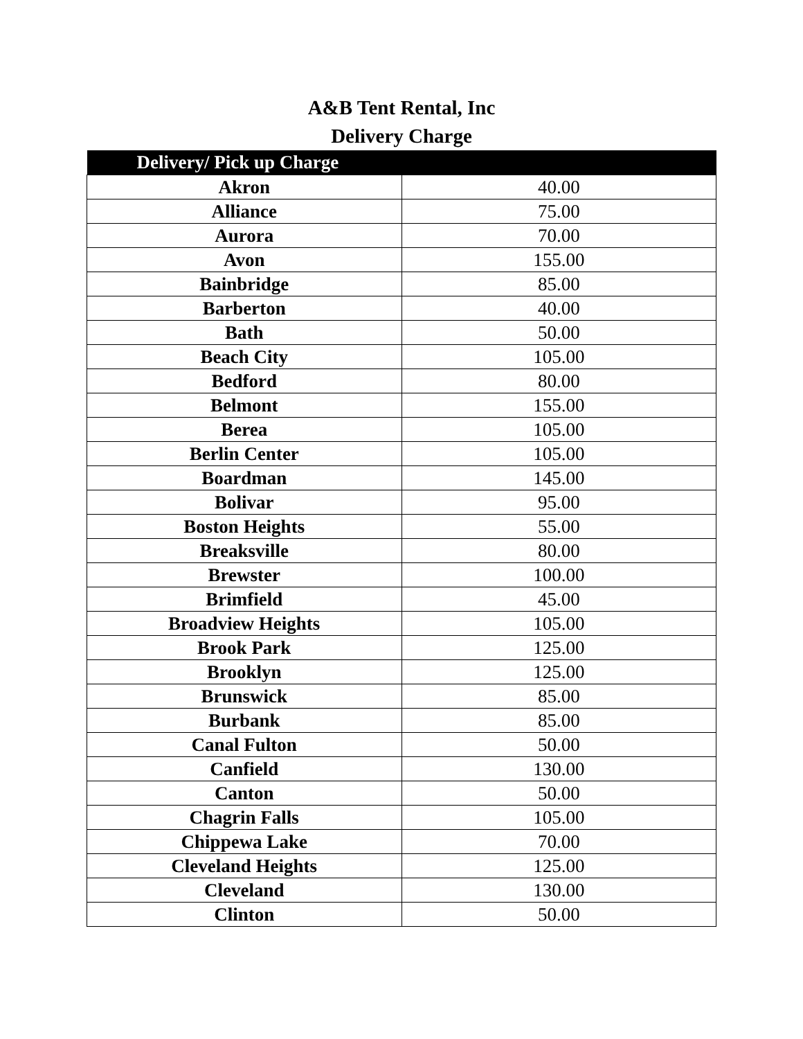A&B Tent Rental, Inc
Delivery Charge
| Delivery/ Pick up Charge | |
| --- | --- |
| Akron | 40.00 |
| Alliance | 75.00 |
| Aurora | 70.00 |
| Avon | 155.00 |
| Bainbridge | 85.00 |
| Barberton | 40.00 |
| Bath | 50.00 |
| Beach City | 105.00 |
| Bedford | 80.00 |
| Belmont | 155.00 |
| Berea | 105.00 |
| Berlin Center | 105.00 |
| Boardman | 145.00 |
| Bolivar | 95.00 |
| Boston Heights | 55.00 |
| Breaksville | 80.00 |
| Brewster | 100.00 |
| Brimfield | 45.00 |
| Broadview Heights | 105.00 |
| Brook Park | 125.00 |
| Brooklyn | 125.00 |
| Brunswick | 85.00 |
| Burbank | 85.00 |
| Canal Fulton | 50.00 |
| Canfield | 130.00 |
| Canton | 50.00 |
| Chagrin Falls | 105.00 |
| Chippewa Lake | 70.00 |
| Cleveland Heights | 125.00 |
| Cleveland | 130.00 |
| Clinton | 50.00 |